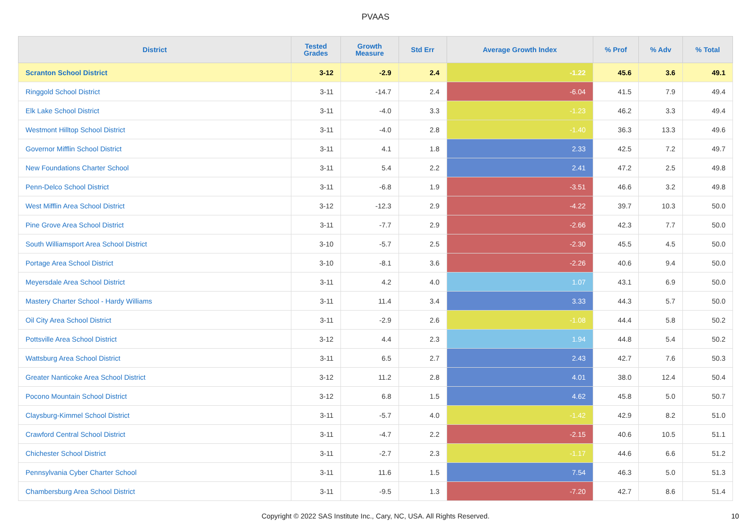PVAAS
| District | Tested Grades | Growth Measure | Std Err | Average Growth Index | % Prof | % Adv | % Total |
| --- | --- | --- | --- | --- | --- | --- | --- |
| Scranton School District | 3-12 | -2.9 | 2.4 | -1.22 | 45.6 | 3.6 | 49.1 |
| Ringgold School District | 3-11 | -14.7 | 2.4 | -6.04 | 41.5 | 7.9 | 49.4 |
| Elk Lake School District | 3-11 | -4.0 | 3.3 | -1.23 | 46.2 | 3.3 | 49.4 |
| Westmont Hilltop School District | 3-11 | -4.0 | 2.8 | -1.40 | 36.3 | 13.3 | 49.6 |
| Governor Mifflin School District | 3-11 | 4.1 | 1.8 | 2.33 | 42.5 | 7.2 | 49.7 |
| New Foundations Charter School | 3-11 | 5.4 | 2.2 | 2.41 | 47.2 | 2.5 | 49.8 |
| Penn-Delco School District | 3-11 | -6.8 | 1.9 | -3.51 | 46.6 | 3.2 | 49.8 |
| West Mifflin Area School District | 3-12 | -12.3 | 2.9 | -4.22 | 39.7 | 10.3 | 50.0 |
| Pine Grove Area School District | 3-11 | -7.7 | 2.9 | -2.66 | 42.3 | 7.7 | 50.0 |
| South Williamsport Area School District | 3-10 | -5.7 | 2.5 | -2.30 | 45.5 | 4.5 | 50.0 |
| Portage Area School District | 3-10 | -8.1 | 3.6 | -2.26 | 40.6 | 9.4 | 50.0 |
| Meyersdale Area School District | 3-11 | 4.2 | 4.0 | 1.07 | 43.1 | 6.9 | 50.0 |
| Mastery Charter School - Hardy Williams | 3-11 | 11.4 | 3.4 | 3.33 | 44.3 | 5.7 | 50.0 |
| Oil City Area School District | 3-11 | -2.9 | 2.6 | -1.08 | 44.4 | 5.8 | 50.2 |
| Pottsville Area School District | 3-12 | 4.4 | 2.3 | 1.94 | 44.8 | 5.4 | 50.2 |
| Wattsburg Area School District | 3-11 | 6.5 | 2.7 | 2.43 | 42.7 | 7.6 | 50.3 |
| Greater Nanticoke Area School District | 3-12 | 11.2 | 2.8 | 4.01 | 38.0 | 12.4 | 50.4 |
| Pocono Mountain School District | 3-12 | 6.8 | 1.5 | 4.62 | 45.8 | 5.0 | 50.7 |
| Claysburg-Kimmel School District | 3-11 | -5.7 | 4.0 | -1.42 | 42.9 | 8.2 | 51.0 |
| Crawford Central School District | 3-11 | -4.7 | 2.2 | -2.15 | 40.6 | 10.5 | 51.1 |
| Chichester School District | 3-11 | -2.7 | 2.3 | -1.17 | 44.6 | 6.6 | 51.2 |
| Pennsylvania Cyber Charter School | 3-11 | 11.6 | 1.5 | 7.54 | 46.3 | 5.0 | 51.3 |
| Chambersburg Area School District | 3-11 | -9.5 | 1.3 | -7.20 | 42.7 | 8.6 | 51.4 |
Copyright © 2022 SAS Institute Inc., Cary, NC, USA. All Rights Reserved.
10